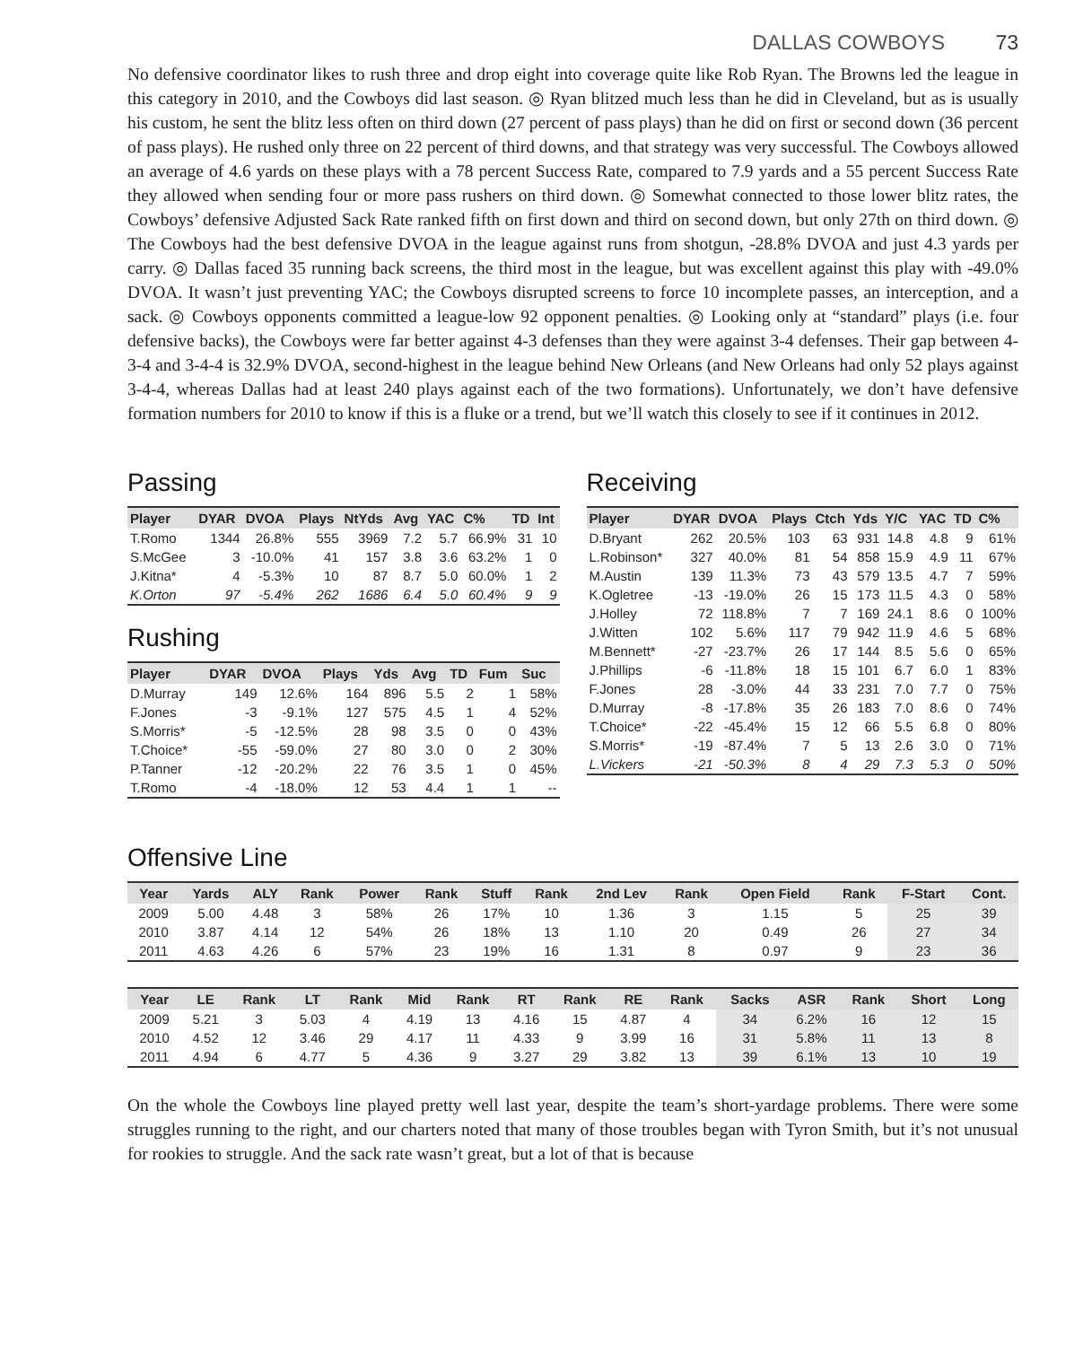DALLAS COWBOYS 73
No defensive coordinator likes to rush three and drop eight into coverage quite like Rob Ryan. The Browns led the league in this category in 2010, and the Cowboys did last season. ◎ Ryan blitzed much less than he did in Cleveland, but as is usually his custom, he sent the blitz less often on third down (27 percent of pass plays) than he did on first or second down (36 percent of pass plays). He rushed only three on 22 percent of third downs, and that strategy was very successful. The Cowboys allowed an average of 4.6 yards on these plays with a 78 percent Success Rate, compared to 7.9 yards and a 55 percent Success Rate they allowed when sending four or more pass rushers on third down. ◎ Somewhat connected to those lower blitz rates, the Cowboys’ defensive Adjusted Sack Rate ranked fifth on first down and third on second down, but only 27th on third down. ◎ The Cowboys had the best defensive DVOA in the league against runs from shotgun, -28.8% DVOA and just 4.3 yards per carry. ◎ Dallas faced 35 running back screens, the third most in the league, but was excellent against this play with -49.0% DVOA. It wasn’t just preventing YAC; the Cowboys disrupted screens to force 10 incomplete passes, an interception, and a sack. ◎ Cowboys opponents committed a league-low 92 opponent penalties. ◎ Looking only at “standard” plays (i.e. four defensive backs), the Cowboys were far better against 4-3 defenses than they were against 3-4 defenses. Their gap between 4-3-4 and 3-4-4 is 32.9% DVOA, second-highest in the league behind New Orleans (and New Orleans had only 52 plays against 3-4-4, whereas Dallas had at least 240 plays against each of the two formations). Unfortunately, we don’t have defensive formation numbers for 2010 to know if this is a fluke or a trend, but we’ll watch this closely to see if it continues in 2012.
Passing
| Player | DYAR | DVOA | Plays | NtYds | Avg | YAC | C% | TD | Int |
| --- | --- | --- | --- | --- | --- | --- | --- | --- | --- |
| T.Romo | 1344 | 26.8% | 555 | 3969 | 7.2 | 5.7 | 66.9% | 31 | 10 |
| S.McGee | 3 | -10.0% | 41 | 157 | 3.8 | 3.6 | 63.2% | 1 | 0 |
| J.Kitna* | 4 | -5.3% | 10 | 87 | 8.7 | 5.0 | 60.0% | 1 | 2 |
| K.Orton | 97 | -5.4% | 262 | 1686 | 6.4 | 5.0 | 60.4% | 9 | 9 |
Rushing
| Player | DYAR | DVOA | Plays | Yds | Avg | TD | Fum | Suc |
| --- | --- | --- | --- | --- | --- | --- | --- | --- |
| D.Murray | 149 | 12.6% | 164 | 896 | 5.5 | 2 | 1 | 58% |
| F.Jones | -3 | -9.1% | 127 | 575 | 4.5 | 1 | 4 | 52% |
| S.Morris* | -5 | -12.5% | 28 | 98 | 3.5 | 0 | 0 | 43% |
| T.Choice* | -55 | -59.0% | 27 | 80 | 3.0 | 0 | 2 | 30% |
| P.Tanner | -12 | -20.2% | 22 | 76 | 3.5 | 1 | 0 | 45% |
| T.Romo | -4 | -18.0% | 12 | 53 | 4.4 | 1 | 1 | -- |
Receiving
| Player | DYAR | DVOA | Plays | Ctch | Yds | Y/C | YAC | TD | C% |
| --- | --- | --- | --- | --- | --- | --- | --- | --- | --- |
| D.Bryant | 262 | 20.5% | 103 | 63 | 931 | 14.8 | 4.8 | 9 | 61% |
| L.Robinson* | 327 | 40.0% | 81 | 54 | 858 | 15.9 | 4.9 | 11 | 67% |
| M.Austin | 139 | 11.3% | 73 | 43 | 579 | 13.5 | 4.7 | 7 | 59% |
| K.Ogletree | -13 | -19.0% | 26 | 15 | 173 | 11.5 | 4.3 | 0 | 58% |
| J.Holley | 72 | 118.8% | 7 | 7 | 169 | 24.1 | 8.6 | 0 | 100% |
| J.Witten | 102 | 5.6% | 117 | 79 | 942 | 11.9 | 4.6 | 5 | 68% |
| M.Bennett* | -27 | -23.7% | 26 | 17 | 144 | 8.5 | 5.6 | 0 | 65% |
| J.Phillips | -6 | -11.8% | 18 | 15 | 101 | 6.7 | 6.0 | 1 | 83% |
| F.Jones | 28 | -3.0% | 44 | 33 | 231 | 7.0 | 7.7 | 0 | 75% |
| D.Murray | -8 | -17.8% | 35 | 26 | 183 | 7.0 | 8.6 | 0 | 74% |
| T.Choice* | -22 | -45.4% | 15 | 12 | 66 | 5.5 | 6.8 | 0 | 80% |
| S.Morris* | -19 | -87.4% | 7 | 5 | 13 | 2.6 | 3.0 | 0 | 71% |
| L.Vickers | -21 | -50.3% | 8 | 4 | 29 | 7.3 | 5.3 | 0 | 50% |
Offensive Line
| Year | Yards | ALY | Rank | Power | Rank | Stuff | Rank | 2nd Lev | Rank | Open Field | Rank | F-Start | Cont. |
| --- | --- | --- | --- | --- | --- | --- | --- | --- | --- | --- | --- | --- | --- |
| 2009 | 5.00 | 4.48 | 3 | 58% | 26 | 17% | 10 | 1.36 | 3 | 1.15 | 5 | 25 | 39 |
| 2010 | 3.87 | 4.14 | 12 | 54% | 26 | 18% | 13 | 1.10 | 20 | 0.49 | 26 | 27 | 34 |
| 2011 | 4.63 | 4.26 | 6 | 57% | 23 | 19% | 16 | 1.31 | 8 | 0.97 | 9 | 23 | 36 |
| Year | LE | Rank | LT | Rank | Mid | Rank | RT | Rank | RE | Rank | Sacks | ASR | Rank | Short | Long |
| --- | --- | --- | --- | --- | --- | --- | --- | --- | --- | --- | --- | --- | --- | --- | --- |
| 2009 | 5.21 | 3 | 5.03 | 4 | 4.19 | 13 | 4.16 | 15 | 4.87 | 4 | 34 | 6.2% | 16 | 12 | 15 |
| 2010 | 4.52 | 12 | 3.46 | 29 | 4.17 | 11 | 4.33 | 9 | 3.99 | 16 | 31 | 5.8% | 11 | 13 | 8 |
| 2011 | 4.94 | 6 | 4.77 | 5 | 4.36 | 9 | 3.27 | 29 | 3.82 | 13 | 39 | 6.1% | 13 | 10 | 19 |
On the whole the Cowboys line played pretty well last year, despite the team’s short-yardage problems. There were some struggles running to the right, and our charters noted that many of those troubles began with Tyron Smith, but it’s not unusual for rookies to struggle. And the sack rate wasn’t great, but a lot of that is because